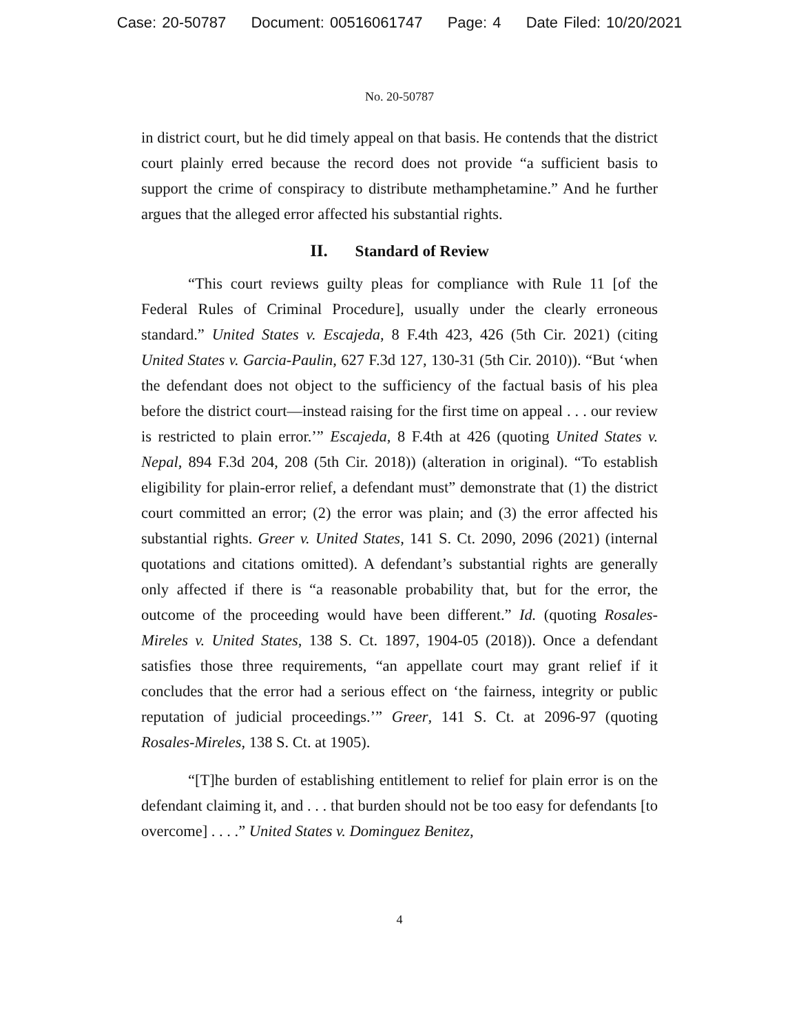Case: 20-50787 Document: 00516061747 Page: 4 Date Filed: 10/20/2021
No. 20-50787
in district court, but he did timely appeal on that basis. He contends that the district court plainly erred because the record does not provide “a sufficient basis to support the crime of conspiracy to distribute methamphetamine.” And he further argues that the alleged error affected his substantial rights.
II. Standard of Review
“This court reviews guilty pleas for compliance with Rule 11 [of the Federal Rules of Criminal Procedure], usually under the clearly erroneous standard.” United States v. Escajeda, 8 F.4th 423, 426 (5th Cir. 2021) (citing United States v. Garcia-Paulin, 627 F.3d 127, 130-31 (5th Cir. 2010)). “But ‘when the defendant does not object to the sufficiency of the factual basis of his plea before the district court—instead raising for the first time on appeal . . . our review is restricted to plain error.’” Escajeda, 8 F.4th at 426 (quoting United States v. Nepal, 894 F.3d 204, 208 (5th Cir. 2018)) (alteration in original). “To establish eligibility for plain-error relief, a defendant must” demonstrate that (1) the district court committed an error; (2) the error was plain; and (3) the error affected his substantial rights. Greer v. United States, 141 S. Ct. 2090, 2096 (2021) (internal quotations and citations omitted). A defendant’s substantial rights are generally only affected if there is “a reasonable probability that, but for the error, the outcome of the proceeding would have been different.” Id. (quoting Rosales-Mireles v. United States, 138 S. Ct. 1897, 1904-05 (2018)). Once a defendant satisfies those three requirements, “an appellate court may grant relief if it concludes that the error had a serious effect on ‘the fairness, integrity or public reputation of judicial proceedings.’” Greer, 141 S. Ct. at 2096-97 (quoting Rosales-Mireles, 138 S. Ct. at 1905).
“[T]he burden of establishing entitlement to relief for plain error is on the defendant claiming it, and . . . that burden should not be too easy for defendants [to overcome] . . . .” United States v. Dominguez Benitez,
4